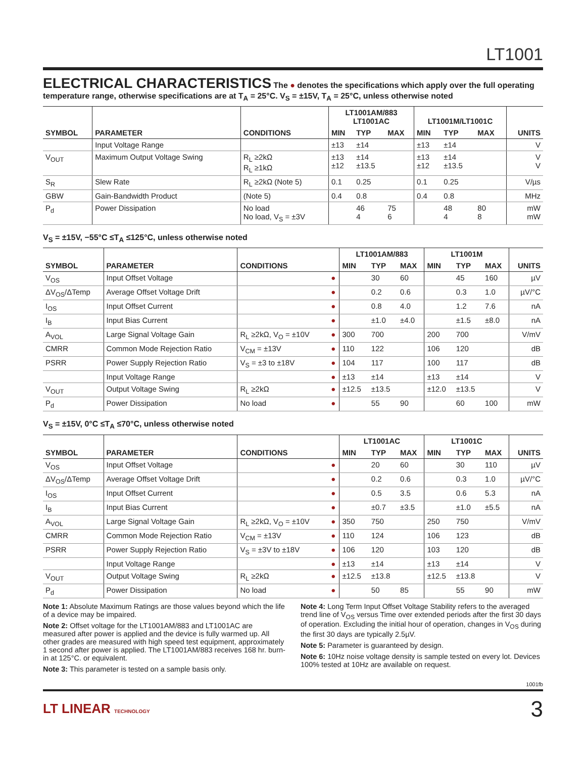LT1001
ELECTRICAL CHARACTERISTICS
The ● denotes the specifications which apply over the full operating temperature range, otherwise specifications are at T<sub>A</sub> = 25°C. V<sub>S</sub> = ±15V, T<sub>A</sub> = 25°C, unless otherwise noted
| | | | LT1001AM/883 LT1001AC | | | LT1001M/LT1001C | | | |
| --- | --- | --- | --- | --- | --- | --- | --- | --- | --- |
| SYMBOL | PARAMETER | CONDITIONS | MIN | TYP | MAX | MIN | TYP | MAX | UNITS |
| | Input Voltage Range | | ±13 | ±14 | | ±13 | ±14 | | V |
| V<sub>OUT</sub> | Maximum Output Voltage Swing | R<sub>L</sub> ≥2kΩ R<sub>L</sub> ≥1kΩ | ±13 ±12 | ±14 ±13.5 | | ±13 ±12 | ±14 ±13.5 | | V V |
| S<sub>R</sub> | Slew Rate | R<sub>L</sub> ≥2kΩ (Note 5) | 0.1 | 0.25 | | 0.1 | 0.25 | | V/µs |
| GBW | Gain-Bandwidth Product | (Note 5) | 0.4 | 0.8 | | 0.4 | 0.8 | | MHz |
| P<sub>d</sub> | Power Dissipation | No load No load, V<sub>S</sub> = ±3V | | 46 4 | 75 6 | | 48 4 | 80 8 | mW mW |
V<sub>S</sub> = ±15V, −55°C ≤T<sub>A</sub> ≤125°C, unless otherwise noted
| | | | | LT1001AM/883 | | | LT1001M | | | |
| --- | --- | --- | --- | --- | --- | --- | --- | --- | --- | --- |
| SYMBOL | PARAMETER | CONDITIONS | | MIN | TYP | MAX | MIN | TYP | MAX | UNITS |
| V<sub>OS</sub> | Input Offset Voltage | | ● | | 30 | 60 | | 45 | 160 | µV |
| ΔV<sub>OS</sub>/ΔTemp | Average Offset Voltage Drift | | ● | | 0.2 | 0.6 | | 0.3 | 1.0 | µV/°C |
| I<sub>OS</sub> | Input Offset Current | | ● | | 0.8 | 4.0 | | 1.2 | 7.6 | nA |
| I<sub>B</sub> | Input Bias Current | | ● | | ±1.0 | ±4.0 | | ±1.5 | ±8.0 | nA |
| A<sub>VOL</sub> | Large Signal Voltage Gain | R<sub>L</sub> ≥2kΩ, V<sub>O</sub> = ±10V | ● | 300 | 700 | | 200 | 700 | | V/mV |
| CMRR | Common Mode Rejection Ratio | V<sub>CM</sub> = ±13V | ● | 110 | 122 | | 106 | 120 | | dB |
| PSRR | Power Supply Rejection Ratio | V<sub>S</sub> = ±3 to ±18V | ● | 104 | 117 | | 100 | 117 | | dB |
| | Input Voltage Range | | ● | ±13 | ±14 | | ±13 | ±14 | | V |
| V<sub>OUT</sub> | Output Voltage Swing | R<sub>L</sub> ≥2kΩ | ● | ±12.5 | ±13.5 | | ±12.0 | ±13.5 | | V |
| P<sub>d</sub> | Power Dissipation | No load | ● | | 55 | 90 | | 60 | 100 | mW |
V<sub>S</sub> = ±15V, 0°C ≤T<sub>A</sub> ≤70°C, unless otherwise noted
| | | | | LT1001AC | | | LT1001C | | | |
| --- | --- | --- | --- | --- | --- | --- | --- | --- | --- | --- |
| SYMBOL | PARAMETER | CONDITIONS | | MIN | TYP | MAX | MIN | TYP | MAX | UNITS |
| V<sub>OS</sub> | Input Offset Voltage | | ● | | 20 | 60 | | 30 | 110 | µV |
| ΔV<sub>OS</sub>/ΔTemp | Average Offset Voltage Drift | | ● | | 0.2 | 0.6 | | 0.3 | 1.0 | µV/°C |
| I<sub>OS</sub> | Input Offset Current | | ● | | 0.5 | 3.5 | | 0.6 | 5.3 | nA |
| I<sub>B</sub> | Input Bias Current | | ● | | ±0.7 | ±3.5 | | ±1.0 | ±5.5 | nA |
| A<sub>VOL</sub> | Large Signal Voltage Gain | R<sub>L</sub> ≥2kΩ, V<sub>O</sub> = ±10V | ● | 350 | 750 | | 250 | 750 | | V/mV |
| CMRR | Common Mode Rejection Ratio | V<sub>CM</sub> = ±13V | ● | 110 | 124 | | 106 | 123 | | dB |
| PSRR | Power Supply Rejection Ratio | V<sub>S</sub> = ±3V to ±18V | ● | 106 | 120 | | 103 | 120 | | dB |
| | Input Voltage Range | | ● | ±13 | ±14 | | ±13 | ±14 | | V |
| V<sub>OUT</sub> | Output Voltage Swing | R<sub>L</sub> ≥2kΩ | ● | ±12.5 | ±13.8 | | ±12.5 | ±13.8 | | V |
| P<sub>d</sub> | Power Dissipation | No load | ● | | 50 | 85 | | 55 | 90 | mW |
Note 1: Absolute Maximum Ratings are those values beyond which the life of a device may be impaired.
Note 2: Offset voltage for the LT1001AM/883 and LT1001AC are measured after power is applied and the device is fully warmed up. All other grades are measured with high speed test equipment, approximately 1 second after power is applied. The LT1001AM/883 receives 168 hr. burn-in at 125°C. or equivalent.
Note 3: This parameter is tested on a sample basis only.
Note 4: Long Term Input Offset Voltage Stability refers to the averaged trend line of V<sub>OS</sub> versus Time over extended periods after the first 30 days of operation. Excluding the initial hour of operation, changes in V<sub>OS</sub> during the first 30 days are typically 2.5µV.
Note 5: Parameter is guaranteed by design.
Note 6: 10Hz noise voltage density is sample tested on every lot. Devices 100% tested at 10Hz are available on request.
1001fb
LT LINEAR TECHNOLOGY 3